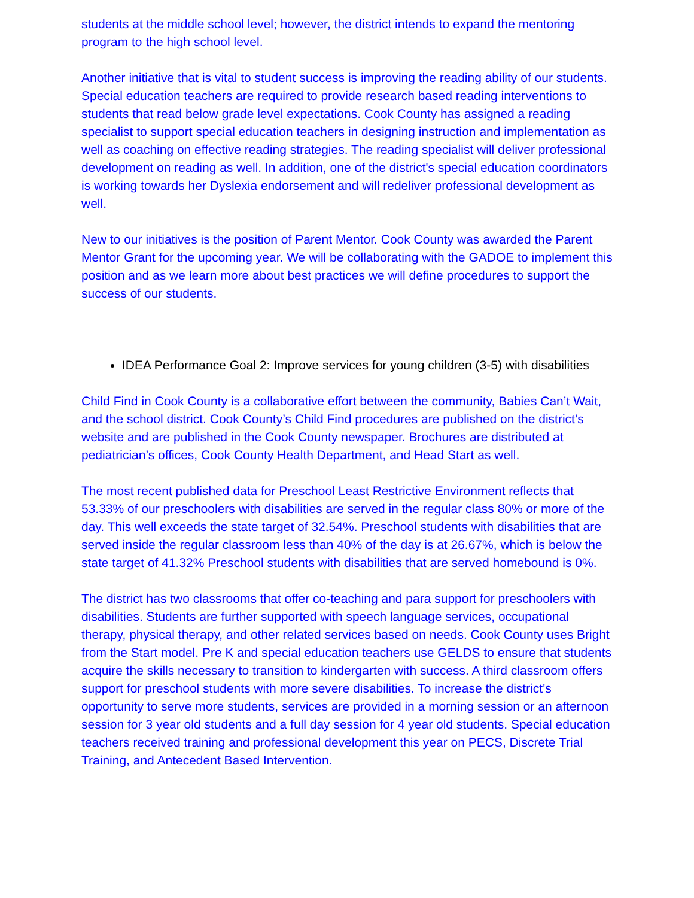students at the middle school level; however, the district intends to expand the mentoring program to the high school level.
Another initiative that is vital to student success is improving the reading ability of our students. Special education teachers are required to provide research based reading interventions to students that read below grade level expectations. Cook County has assigned a reading specialist to support special education teachers in designing instruction and implementation as well as coaching on effective reading strategies. The reading specialist will deliver professional development on reading as well. In addition, one of the district's special education coordinators is working towards her Dyslexia endorsement and will redeliver professional development as well.
New to our initiatives is the position of Parent Mentor. Cook County was awarded the Parent Mentor Grant for the upcoming year. We will be collaborating with the GADOE to implement this position and as we learn more about best practices we will define procedures to support the success of our students.
IDEA Performance Goal 2: Improve services for young children (3-5) with disabilities
Child Find in Cook County is a collaborative effort between the community, Babies Can’t Wait, and the school district. Cook County’s Child Find procedures are published on the district’s website and are published in the Cook County newspaper. Brochures are distributed at pediatrician’s offices, Cook County Health Department, and Head Start as well.
The most recent published data for Preschool Least Restrictive Environment reflects that 53.33% of our preschoolers with disabilities are served in the regular class 80% or more of the day. This well exceeds the state target of 32.54%. Preschool students with disabilities that are served inside the regular classroom less than 40% of the day is at 26.67%, which is below the state target of 41.32% Preschool students with disabilities that are served homebound is 0%.
The district has two classrooms that offer co-teaching and para support for preschoolers with disabilities. Students are further supported with speech language services, occupational therapy, physical therapy, and other related services based on needs. Cook County uses Bright from the Start model. Pre K and special education teachers use GELDS to ensure that students acquire the skills necessary to transition to kindergarten with success. A third classroom offers support for preschool students with more severe disabilities. To increase the district's opportunity to serve more students, services are provided in a morning session or an afternoon session for 3 year old students and a full day session for 4 year old students. Special education teachers received training and professional development this year on PECS, Discrete Trial Training, and Antecedent Based Intervention.